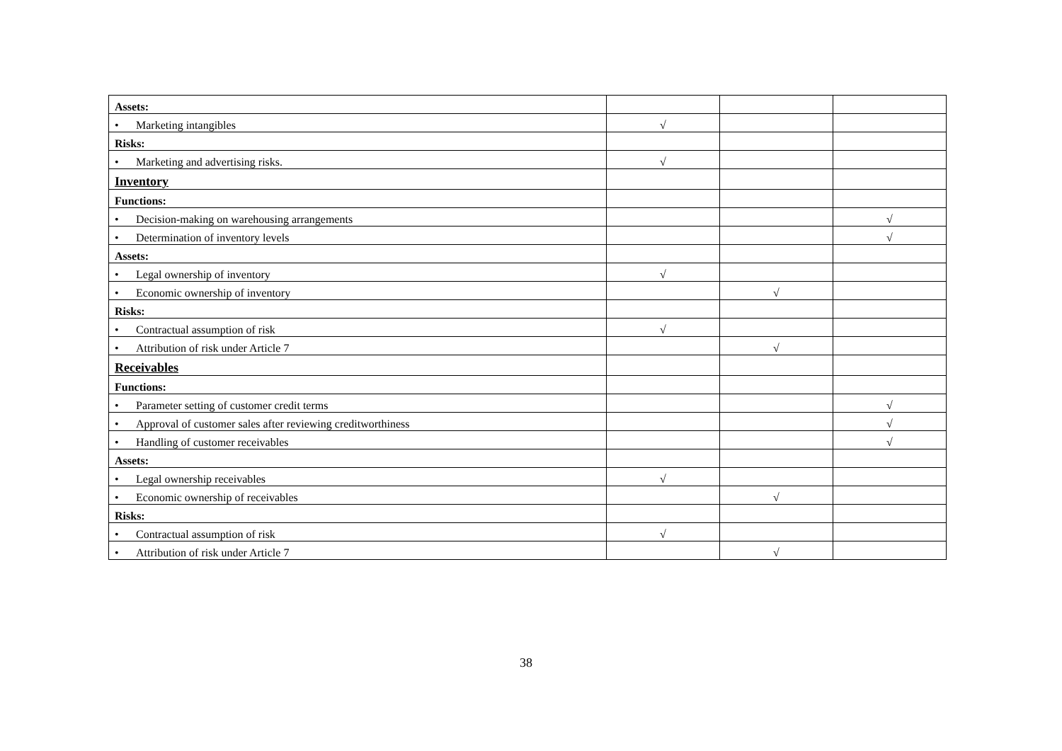| Assets: | | | |
| • Marketing intangibles | √ | | |
| Risks: | | | |
| • Marketing and advertising risks. | √ | | |
| Inventory | | | |
| Functions: | | | |
| • Decision-making on warehousing arrangements | | | √ |
| • Determination of inventory levels | | | √ |
| Assets: | | | |
| • Legal ownership of inventory | √ | | |
| • Economic ownership of inventory | | √ | |
| Risks: | | | |
| • Contractual assumption of risk | √ | | |
| • Attribution of risk under Article 7 | | √ | |
| Receivables | | | |
| Functions: | | | |
| • Parameter setting of customer credit terms | | | √ |
| • Approval of customer sales after reviewing creditworthiness | | | √ |
| • Handling of customer receivables | | | √ |
| Assets: | | | |
| • Legal ownership receivables | √ | | |
| • Economic ownership of receivables | | √ | |
| Risks: | | | |
| • Contractual assumption of risk | √ | | |
| • Attribution of risk under Article 7 | | √ | |
38